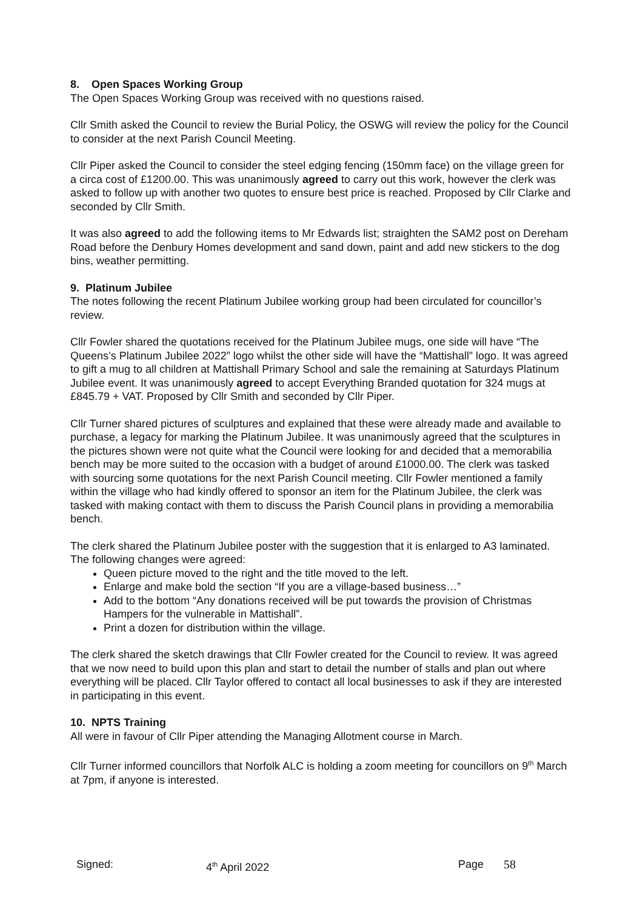8. Open Spaces Working Group
The Open Spaces Working Group was received with no questions raised.
Cllr Smith asked the Council to review the Burial Policy, the OSWG will review the policy for the Council to consider at the next Parish Council Meeting.
Cllr Piper asked the Council to consider the steel edging fencing (150mm face) on the village green for a circa cost of £1200.00. This was unanimously agreed to carry out this work, however the clerk was asked to follow up with another two quotes to ensure best price is reached. Proposed by Cllr Clarke and seconded by Cllr Smith.
It was also agreed to add the following items to Mr Edwards list; straighten the SAM2 post on Dereham Road before the Denbury Homes development and sand down, paint and add new stickers to the dog bins, weather permitting.
9. Platinum Jubilee
The notes following the recent Platinum Jubilee working group had been circulated for councillor’s review.
Cllr Fowler shared the quotations received for the Platinum Jubilee mugs, one side will have “The Queens’s Platinum Jubilee 2022” logo whilst the other side will have the “Mattishall” logo. It was agreed to gift a mug to all children at Mattishall Primary School and sale the remaining at Saturdays Platinum Jubilee event. It was unanimously agreed to accept Everything Branded quotation for 324 mugs at £845.79 + VAT. Proposed by Cllr Smith and seconded by Cllr Piper.
Cllr Turner shared pictures of sculptures and explained that these were already made and available to purchase, a legacy for marking the Platinum Jubilee. It was unanimously agreed that the sculptures in the pictures shown were not quite what the Council were looking for and decided that a memorabilia bench may be more suited to the occasion with a budget of around £1000.00. The clerk was tasked with sourcing some quotations for the next Parish Council meeting. Cllr Fowler mentioned a family within the village who had kindly offered to sponsor an item for the Platinum Jubilee, the clerk was tasked with making contact with them to discuss the Parish Council plans in providing a memorabilia bench.
The clerk shared the Platinum Jubilee poster with the suggestion that it is enlarged to A3 laminated. The following changes were agreed:
Queen picture moved to the right and the title moved to the left.
Enlarge and make bold the section “If you are a village-based business…”
Add to the bottom “Any donations received will be put towards the provision of Christmas Hampers for the vulnerable in Mattishall”.
Print a dozen for distribution within the village.
The clerk shared the sketch drawings that Cllr Fowler created for the Council to review. It was agreed that we now need to build upon this plan and start to detail the number of stalls and plan out where everything will be placed. Cllr Taylor offered to contact all local businesses to ask if they are interested in participating in this event.
10. NPTS Training
All were in favour of Cllr Piper attending the Managing Allotment course in March.
Cllr Turner informed councillors that Norfolk ALC is holding a zoom meeting for councillors on 9<sup>th</sup> March at 7pm, if anyone is interested.
Signed: 4<sup>th</sup> April 2022 Page 58